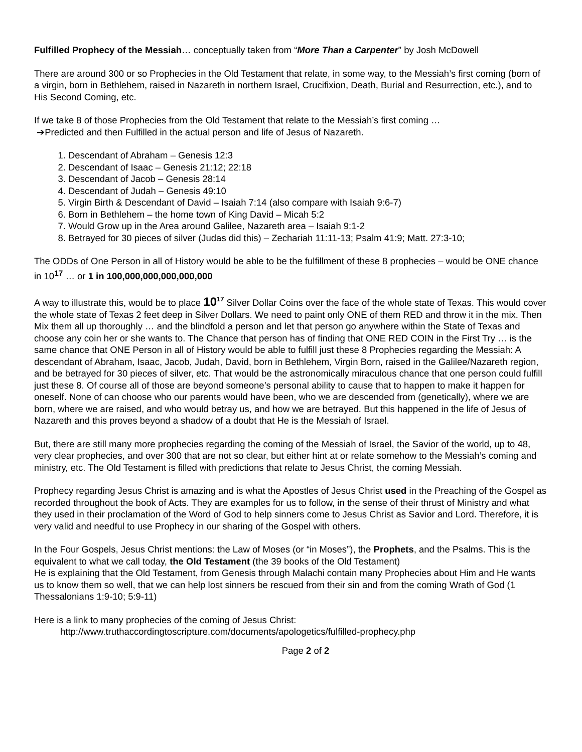Fulfilled Prophecy of the Messiah… conceptually taken from “More Than a Carpenter” by Josh McDowell
There are around 300 or so Prophecies in the Old Testament that relate, in some way, to the Messiah’s first coming (born of a virgin, born in Bethlehem, raised in Nazareth in northern Israel, Crucifixion, Death, Burial and Resurrection, etc.), and to His Second Coming, etc.
If we take 8 of those Prophecies from the Old Testament that relate to the Messiah’s first coming …
➔Predicted and then Fulfilled in the actual person and life of Jesus of Nazareth.
1. Descendant of Abraham – Genesis 12:3
2. Descendant of Isaac – Genesis 21:12; 22:18
3. Descendant of Jacob – Genesis 28:14
4. Descendant of Judah – Genesis 49:10
5. Virgin Birth & Descendant of David – Isaiah 7:14 (also compare with Isaiah 9:6-7)
6. Born in Bethlehem – the home town of King David – Micah 5:2
7. Would Grow up in the Area around Galilee, Nazareth area – Isaiah 9:1-2
8. Betrayed for 30 pieces of silver (Judas did this) – Zechariah 11:11-13; Psalm 41:9; Matt. 27:3-10;
The ODDs of One Person in all of History would be able to be the fulfillment of these 8 prophecies – would be ONE chance in 10<sup>17</sup> … or 1 in 100,000,000,000,000,000
A way to illustrate this, would be to place 10<sup>17</sup> Silver Dollar Coins over the face of the whole state of Texas. This would cover the whole state of Texas 2 feet deep in Silver Dollars. We need to paint only ONE of them RED and throw it in the mix. Then Mix them all up thoroughly … and the blindfold a person and let that person go anywhere within the State of Texas and choose any coin her or she wants to. The Chance that person has of finding that ONE RED COIN in the First Try … is the same chance that ONE Person in all of History would be able to fulfill just these 8 Prophecies regarding the Messiah: A descendant of Abraham, Isaac, Jacob, Judah, David, born in Bethlehem, Virgin Born, raised in the Galilee/Nazareth region, and be betrayed for 30 pieces of silver, etc. That would be the astronomically miraculous chance that one person could fulfill just these 8. Of course all of those are beyond someone’s personal ability to cause that to happen to make it happen for oneself. None of can choose who our parents would have been, who we are descended from (genetically), where we are born, where we are raised, and who would betray us, and how we are betrayed. But this happened in the life of Jesus of Nazareth and this proves beyond a shadow of a doubt that He is the Messiah of Israel.
But, there are still many more prophecies regarding the coming of the Messiah of Israel, the Savior of the world, up to 48, very clear prophecies, and over 300 that are not so clear, but either hint at or relate somehow to the Messiah’s coming and ministry, etc. The Old Testament is filled with predictions that relate to Jesus Christ, the coming Messiah.
Prophecy regarding Jesus Christ is amazing and is what the Apostles of Jesus Christ used in the Preaching of the Gospel as recorded throughout the book of Acts. They are examples for us to follow, in the sense of their thrust of Ministry and what they used in their proclamation of the Word of God to help sinners come to Jesus Christ as Savior and Lord. Therefore, it is very valid and needful to use Prophecy in our sharing of the Gospel with others.
In the Four Gospels, Jesus Christ mentions: the Law of Moses (or “in Moses”), the Prophets, and the Psalms. This is the equivalent to what we call today, the Old Testament (the 39 books of the Old Testament)
He is explaining that the Old Testament, from Genesis through Malachi contain many Prophecies about Him and He wants us to know them so well, that we can help lost sinners be rescued from their sin and from the coming Wrath of God (1 Thessalonians 1:9-10; 5:9-11)
Here is a link to many prophecies of the coming of Jesus Christ:
http://www.truthaccordingtoscripture.com/documents/apologetics/fulfilled-prophecy.php
Page 2 of 2